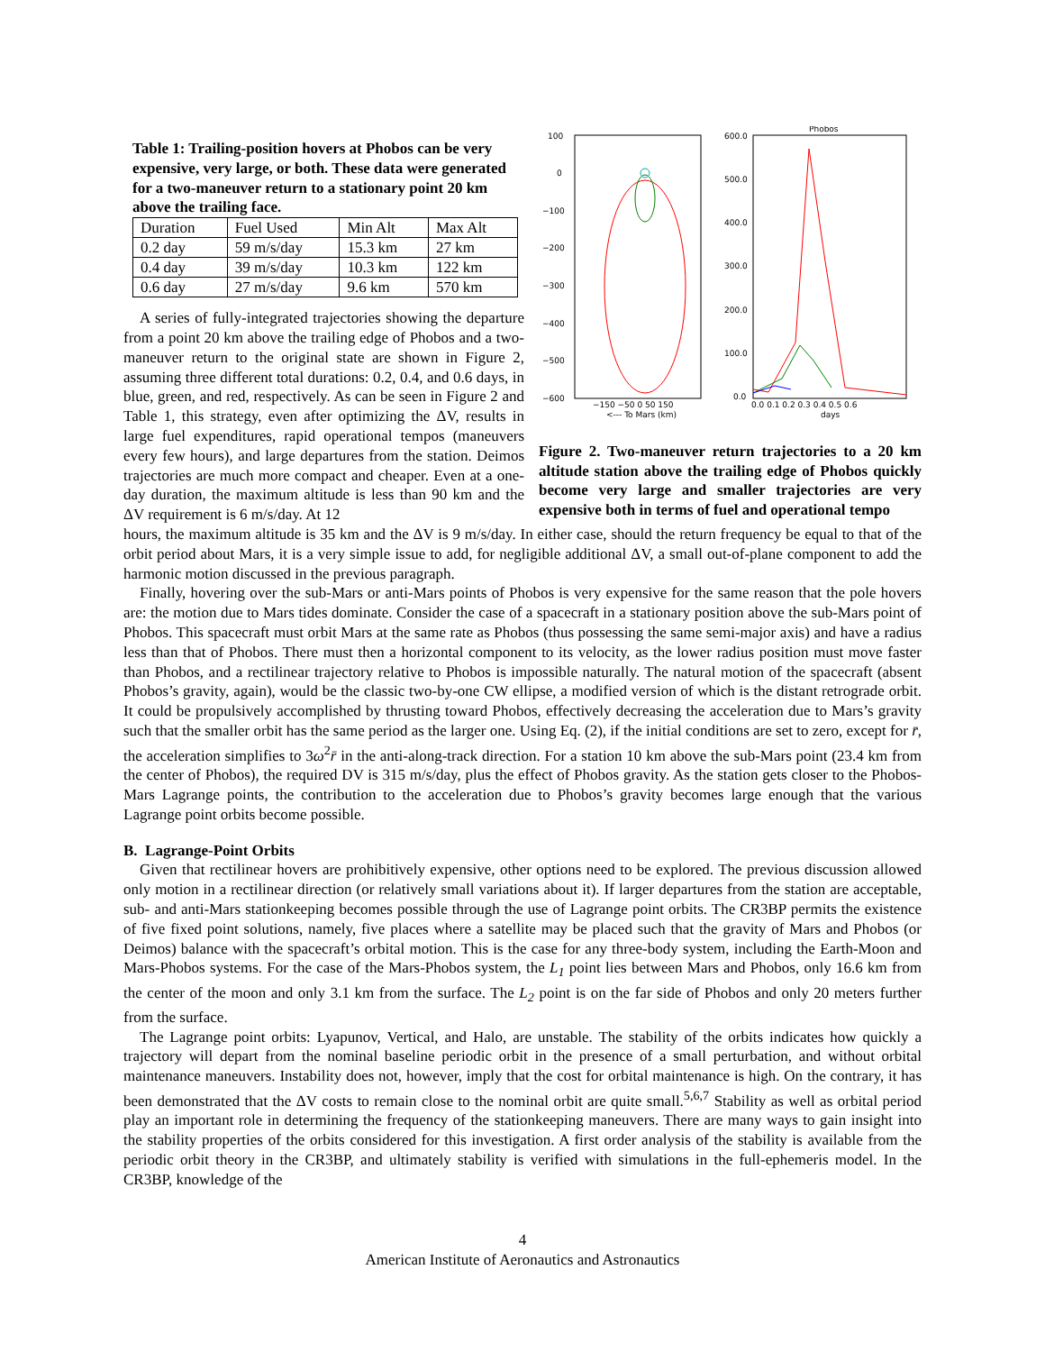Table 1: Trailing-position hovers at Phobos can be very expensive, very large, or both. These data were generated for a two-maneuver return to a stationary point 20 km above the trailing face.
| Duration | Fuel Used | Min Alt | Max Alt |
| 0.2 day | 59 m/s/day | 15.3 km | 27 km |
| 0.4 day | 39 m/s/day | 10.3 km | 122 km |
| 0.6 day | 27 m/s/day | 9.6 km | 570 km |
A series of fully-integrated trajectories showing the departure from a point 20 km above the trailing edge of Phobos and a two-maneuver return to the original state are shown in Figure 2, assuming three different total durations: 0.2, 0.4, and 0.6 days, in blue, green, and red, respectively. As can be seen in Figure 2 and Table 1, this strategy, even after optimizing the ΔV, results in large fuel expenditures, rapid operational tempos (maneuvers every few hours), and large departures from the station. Deimos trajectories are much more compact and cheaper. Even at a one-day duration, the maximum altitude is less than 90 km and the ΔV requirement is 6 m/s/day. At 12
Phobos
100
0
−100
−200
−300
−400
−500
−600
−150 −50 0 50 150
<--- To Mars (km)
600.0
500.0
400.0
300.0
200.0
100.0
0.0
0.0 0.1 0.2 0.3 0.4 0.5 0.6
days
Figure 2. Two-maneuver return trajectories to a 20 km altitude station above the trailing edge of Phobos quickly become very large and smaller trajectories are very expensive both in terms of fuel and operational tempo
hours, the maximum altitude is 35 km and the ΔV is 9 m/s/day. In either case, should the return frequency be equal to that of the orbit period about Mars, it is a very simple issue to add, for negligible additional ΔV, a small out-of-plane component to add the harmonic motion discussed in the previous paragraph.
Finally, hovering over the sub-Mars or anti-Mars points of Phobos is very expensive for the same reason that the pole hovers are: the motion due to Mars tides dominate. Consider the case of a spacecraft in a stationary position above the sub-Mars point of Phobos. This spacecraft must orbit Mars at the same rate as Phobos (thus possessing the same semi-major axis) and have a radius less than that of Phobos. There must then a horizontal component to its velocity, as the lower radius position must move faster than Phobos, and a rectilinear trajectory relative to Phobos is impossible naturally. The natural motion of the spacecraft (absent Phobos’s gravity, again), would be the classic two-by-one CW ellipse, a modified version of which is the distant retrograde orbit. It could be propulsively accomplished by thrusting toward Phobos, effectively decreasing the acceleration due to Mars’s gravity such that the smaller orbit has the same period as the larger one. Using Eq. (2), if the initial conditions are set to zero, except for r̄, the acceleration simplifies to 3ω<sup>2</sup>r̄ in the anti-along-track direction. For a station 10 km above the sub-Mars point (23.4 km from the center of Phobos), the required DV is 315 m/s/day, plus the effect of Phobos gravity. As the station gets closer to the Phobos-Mars Lagrange points, the contribution to the acceleration due to Phobos’s gravity becomes large enough that the various Lagrange point orbits become possible.
B. Lagrange-Point Orbits
Given that rectilinear hovers are prohibitively expensive, other options need to be explored. The previous discussion allowed only motion in a rectilinear direction (or relatively small variations about it). If larger departures from the station are acceptable, sub- and anti-Mars stationkeeping becomes possible through the use of Lagrange point orbits. The CR3BP permits the existence of five fixed point solutions, namely, five places where a satellite may be placed such that the gravity of Mars and Phobos (or Deimos) balance with the spacecraft’s orbital motion. This is the case for any three-body system, including the Earth-Moon and Mars-Phobos systems. For the case of the Mars-Phobos system, the L<sub>1</sub> point lies between Mars and Phobos, only 16.6 km from the center of the moon and only 3.1 km from the surface. The L<sub>2</sub> point is on the far side of Phobos and only 20 meters further from the surface.
The Lagrange point orbits: Lyapunov, Vertical, and Halo, are unstable. The stability of the orbits indicates how quickly a trajectory will depart from the nominal baseline periodic orbit in the presence of a small perturbation, and without orbital maintenance maneuvers. Instability does not, however, imply that the cost for orbital maintenance is high. On the contrary, it has been demonstrated that the ΔV costs to remain close to the nominal orbit are quite small.<sup>5,6,7</sup> Stability as well as orbital period play an important role in determining the frequency of the stationkeeping maneuvers. There are many ways to gain insight into the stability properties of the orbits considered for this investigation. A first order analysis of the stability is available from the periodic orbit theory in the CR3BP, and ultimately stability is verified with simulations in the full-ephemeris model. In the CR3BP, knowledge of the
4
American Institute of Aeronautics and Astronautics